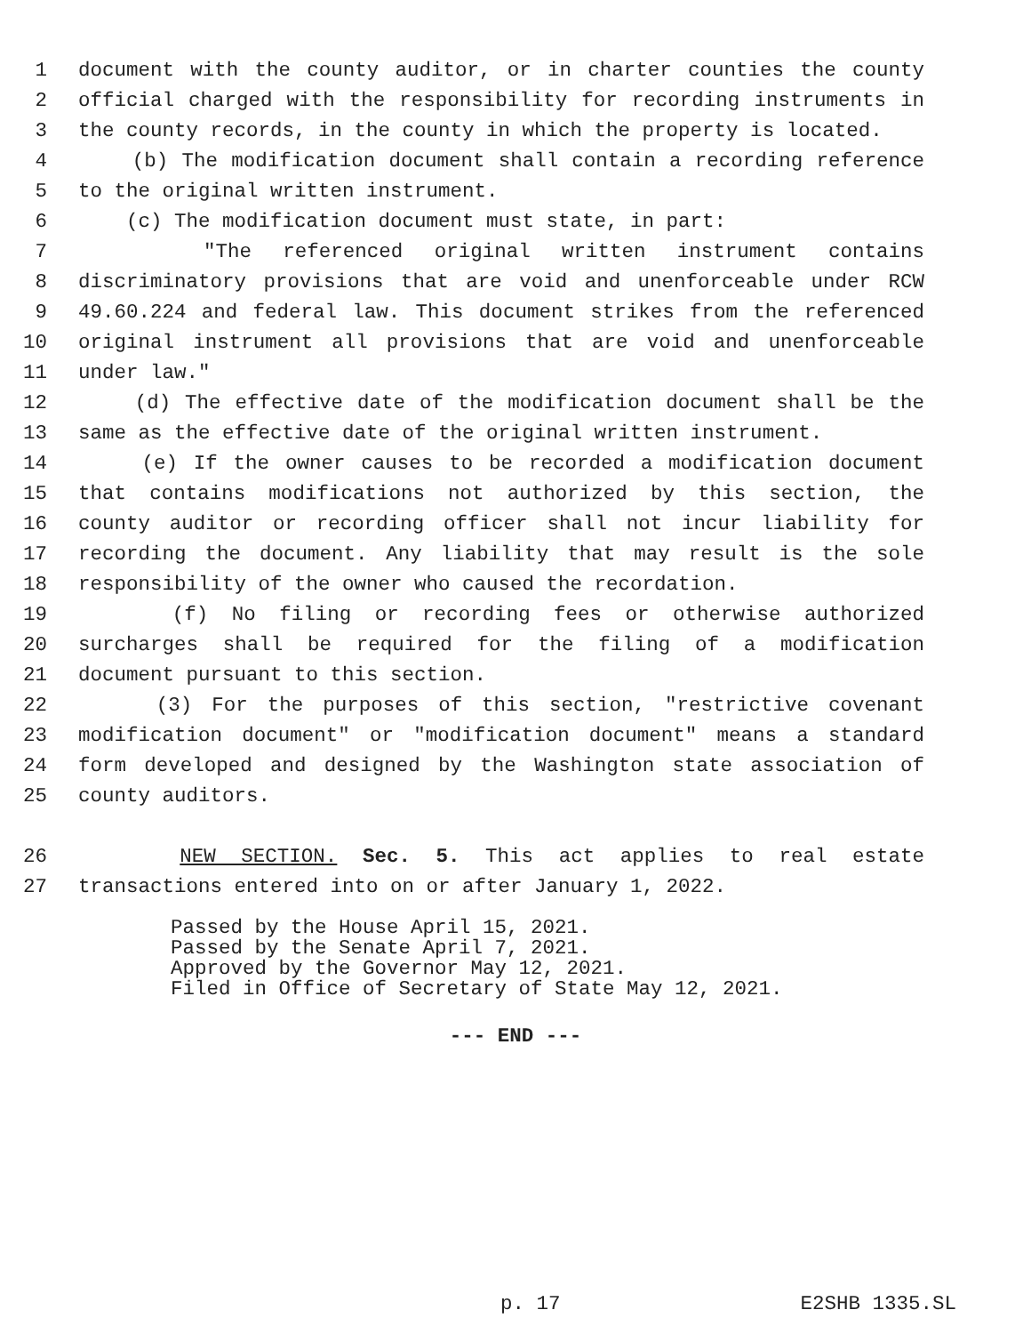1 document with the county auditor, or in charter counties the county
2 official charged with the responsibility for recording instruments in
3 the county records, in the county in which the property is located.
4 (b) The modification document shall contain a recording reference
5 to the original written instrument.
6 (c) The modification document must state, in part:
7 "The referenced original written instrument contains
8 discriminatory provisions that are void and unenforceable under RCW
9 49.60.224 and federal law. This document strikes from the referenced
10 original instrument all provisions that are void and unenforceable
11 under law."
12 (d) The effective date of the modification document shall be the
13 same as the effective date of the original written instrument.
14 (e) If the owner causes to be recorded a modification document
15 that contains modifications not authorized by this section, the
16 county auditor or recording officer shall not incur liability for
17 recording the document. Any liability that may result is the sole
18 responsibility of the owner who caused the recordation.
19 (f) No filing or recording fees or otherwise authorized
20 surcharges shall be required for the filing of a modification
21 document pursuant to this section.
22 (3) For the purposes of this section, "restrictive covenant
23 modification document" or "modification document" means a standard
24 form developed and designed by the Washington state association of
25 county auditors.
26 NEW SECTION. Sec. 5. This act applies to real estate
27 transactions entered into on or after January 1, 2022.
Passed by the House April 15, 2021.
Passed by the Senate April 7, 2021.
Approved by the Governor May 12, 2021.
Filed in Office of Secretary of State May 12, 2021.
--- END ---
p. 17 E2SHB 1335.SL